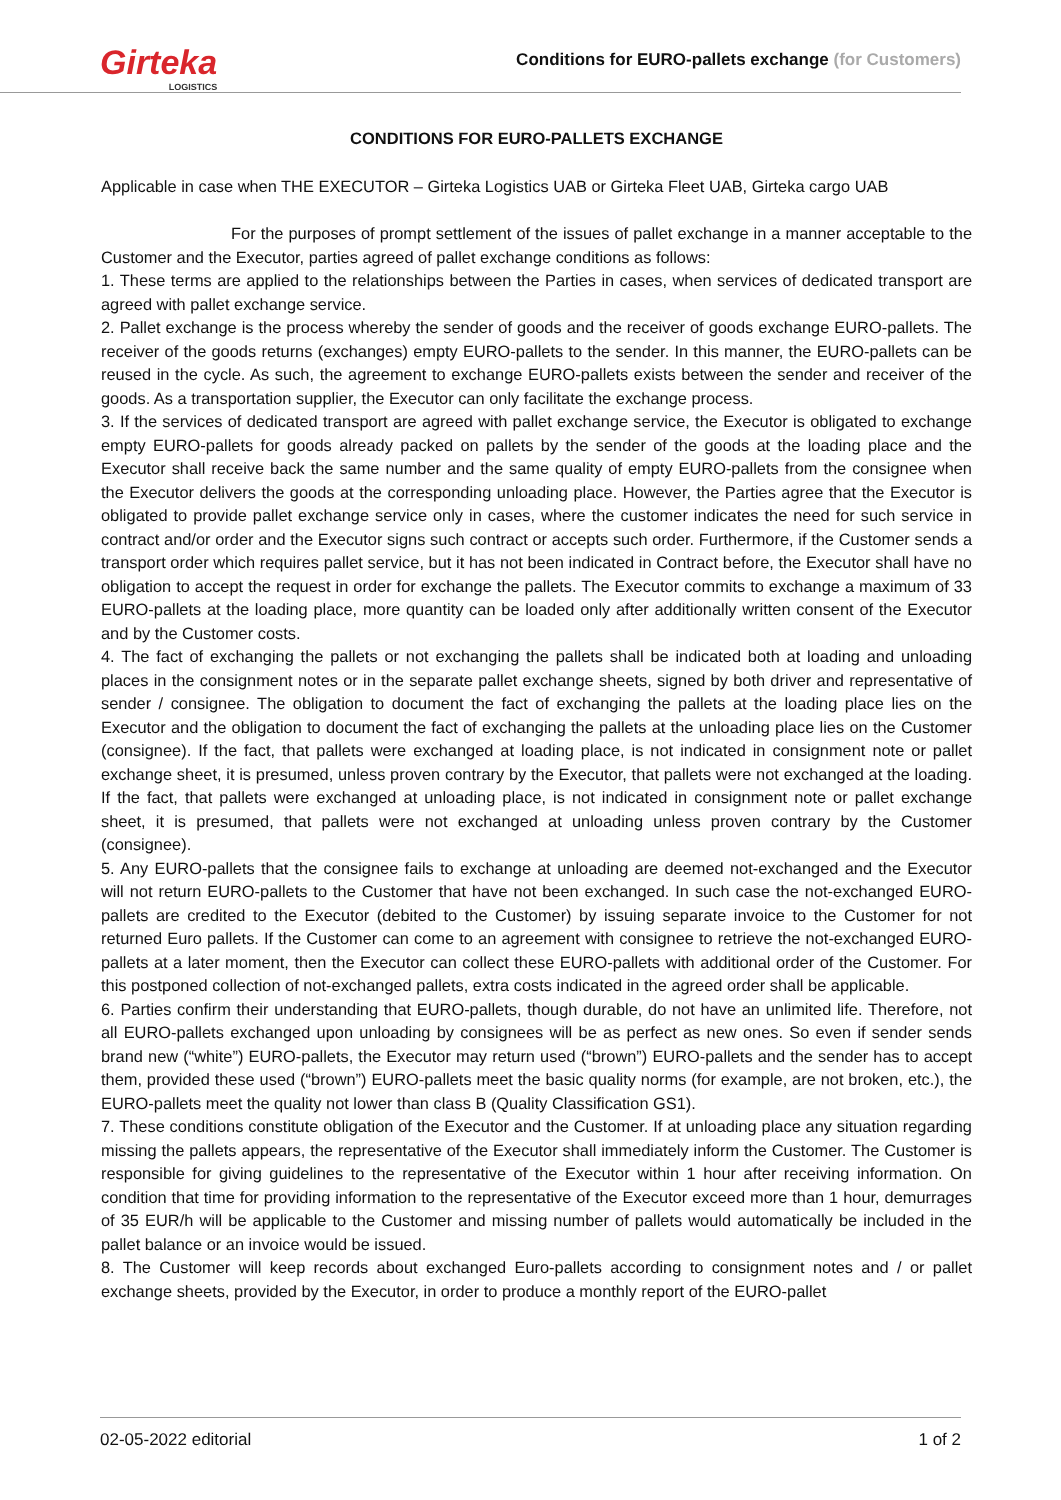Girteka
LOGISTICS
Conditions for EURO-pallets exchange (for Customers)
CONDITIONS FOR EURO-PALLETS EXCHANGE
Applicable in case when THE EXECUTOR – Girteka Logistics UAB or Girteka Fleet UAB, Girteka cargo UAB
For the purposes of prompt settlement of the issues of pallet exchange in a manner acceptable to the Customer and the Executor, parties agreed of pallet exchange conditions as follows:
1. These terms are applied to the relationships between the Parties in cases, when services of dedicated transport are agreed with pallet exchange service.
2. Pallet exchange is the process whereby the sender of goods and the receiver of goods exchange EURO-pallets. The receiver of the goods returns (exchanges) empty EURO-pallets to the sender. In this manner, the EURO-pallets can be reused in the cycle. As such, the agreement to exchange EURO-pallets exists between the sender and receiver of the goods. As a transportation supplier, the Executor can only facilitate the exchange process.
3. If the services of dedicated transport are agreed with pallet exchange service, the Executor is obligated to exchange empty EURO-pallets for goods already packed on pallets by the sender of the goods at the loading place and the Executor shall receive back the same number and the same quality of empty EURO-pallets from the consignee when the Executor delivers the goods at the corresponding unloading place. However, the Parties agree that the Executor is obligated to provide pallet exchange service only in cases, where the customer indicates the need for such service in contract and/or order and the Executor signs such contract or accepts such order. Furthermore, if the Customer sends a transport order which requires pallet service, but it has not been indicated in Contract before, the Executor shall have no obligation to accept the request in order for exchange the pallets. The Executor commits to exchange a maximum of 33 EURO-pallets at the loading place, more quantity can be loaded only after additionally written consent of the Executor and by the Customer costs.
4. The fact of exchanging the pallets or not exchanging the pallets shall be indicated both at loading and unloading places in the consignment notes or in the separate pallet exchange sheets, signed by both driver and representative of sender / consignee. The obligation to document the fact of exchanging the pallets at the loading place lies on the Executor and the obligation to document the fact of exchanging the pallets at the unloading place lies on the Customer (consignee). If the fact, that pallets were exchanged at loading place, is not indicated in consignment note or pallet exchange sheet, it is presumed, unless proven contrary by the Executor, that pallets were not exchanged at the loading. If the fact, that pallets were exchanged at unloading place, is not indicated in consignment note or pallet exchange sheet, it is presumed, that pallets were not exchanged at unloading unless proven contrary by the Customer (consignee).
5. Any EURO-pallets that the consignee fails to exchange at unloading are deemed not-exchanged and the Executor will not return EURO-pallets to the Customer that have not been exchanged. In such case the not-exchanged EURO-pallets are credited to the Executor (debited to the Customer) by issuing separate invoice to the Customer for not returned Euro pallets. If the Customer can come to an agreement with consignee to retrieve the not-exchanged EURO-pallets at a later moment, then the Executor can collect these EURO-pallets with additional order of the Customer. For this postponed collection of not-exchanged pallets, extra costs indicated in the agreed order shall be applicable.
6. Parties confirm their understanding that EURO-pallets, though durable, do not have an unlimited life. Therefore, not all EURO-pallets exchanged upon unloading by consignees will be as perfect as new ones. So even if sender sends brand new (“white”) EURO-pallets, the Executor may return used (“brown”) EURO-pallets and the sender has to accept them, provided these used (“brown”) EURO-pallets meet the basic quality norms (for example, are not broken, etc.), the EURO-pallets meet the quality not lower than class B (Quality Classification GS1).
7. These conditions constitute obligation of the Executor and the Customer. If at unloading place any situation regarding missing the pallets appears, the representative of the Executor shall immediately inform the Customer. The Customer is responsible for giving guidelines to the representative of the Executor within 1 hour after receiving information. On condition that time for providing information to the representative of the Executor exceed more than 1 hour, demurrages of 35 EUR/h will be applicable to the Customer and missing number of pallets would automatically be included in the pallet balance or an invoice would be issued.
8. The Customer will keep records about exchanged Euro-pallets according to consignment notes and / or pallet exchange sheets, provided by the Executor, in order to produce a monthly report of the EURO-pallet
02-05-2022 editorial 1 of 2